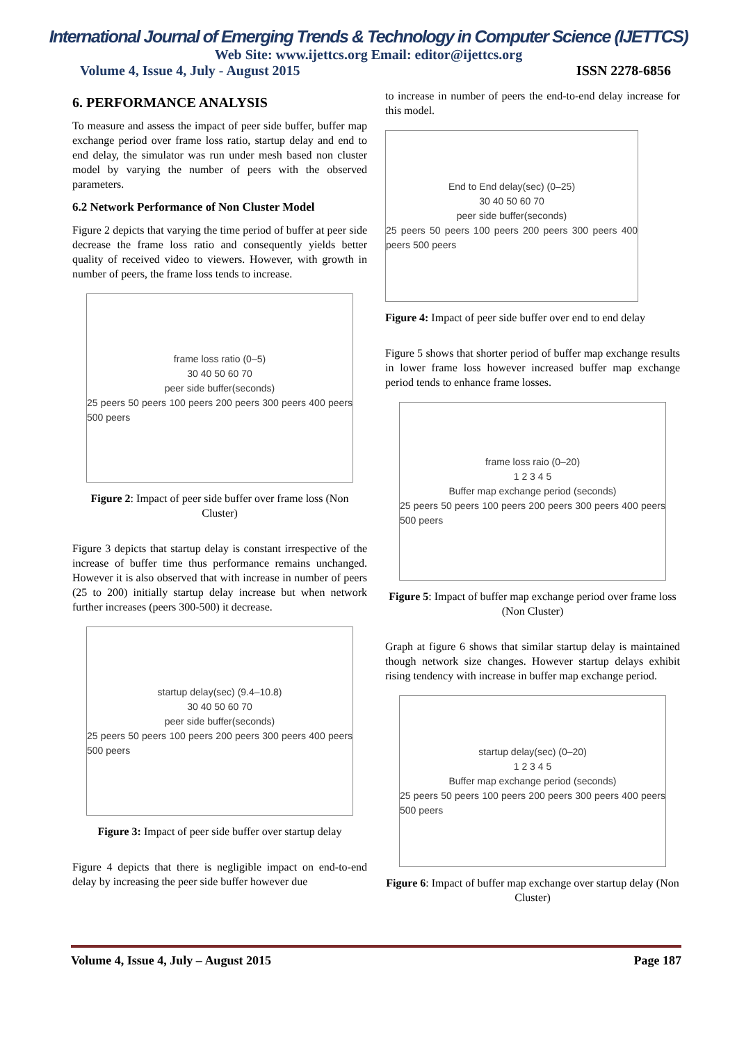International Journal of Emerging Trends & Technology in Computer Science (IJETTCS)
Web Site: www.ijettcs.org Email: editor@ijettcs.org
Volume 4, Issue 4, July - August 2015 ISSN 2278-6856
6. PERFORMANCE ANALYSIS
To measure and assess the impact of peer side buffer, buffer map exchange period over frame loss ratio, startup delay and end to end delay, the simulator was run under mesh based non cluster model by varying the number of peers with the observed parameters.
6.2 Network Performance of Non Cluster Model
Figure 2 depicts that varying the time period of buffer at peer side decrease the frame loss ratio and consequently yields better quality of received video to viewers. However, with growth in number of peers, the frame loss tends to increase.
frame loss ratio (0–5)
30 40 50 60 70
peer side buffer(seconds)
25 peers 50 peers 100 peers 200 peers 300 peers 400 peers 500 peers
Figure 2: Impact of peer side buffer over frame loss (Non Cluster)
Figure 3 depicts that startup delay is constant irrespective of the increase of buffer time thus performance remains unchanged. However it is also observed that with increase in number of peers (25 to 200) initially startup delay increase but when network further increases (peers 300-500) it decrease.
startup delay(sec) (9.4–10.8)
30 40 50 60 70
peer side buffer(seconds)
25 peers 50 peers 100 peers 200 peers 300 peers 400 peers 500 peers
Figure 3: Impact of peer side buffer over startup delay
Figure 4 depicts that there is negligible impact on end-to-end delay by increasing the peer side buffer however due
to increase in number of peers the end-to-end delay increase for this model.
End to End delay(sec) (0–25)
30 40 50 60 70
peer side buffer(seconds)
25 peers 50 peers 100 peers 200 peers 300 peers 400 peers 500 peers
Figure 4: Impact of peer side buffer over end to end delay
Figure 5 shows that shorter period of buffer map exchange results in lower frame loss however increased buffer map exchange period tends to enhance frame losses.
frame loss raio (0–20)
1 2 3 4 5
Buffer map exchange period (seconds)
25 peers 50 peers 100 peers 200 peers 300 peers 400 peers 500 peers
Figure 5: Impact of buffer map exchange period over frame loss (Non Cluster)
Graph at figure 6 shows that similar startup delay is maintained though network size changes. However startup delays exhibit rising tendency with increase in buffer map exchange period.
startup delay(sec) (0–20)
1 2 3 4 5
Buffer map exchange period (seconds)
25 peers 50 peers 100 peers 200 peers 300 peers 400 peers 500 peers
Figure 6: Impact of buffer map exchange over startup delay (Non Cluster)
Volume 4, Issue 4, July – August 2015 Page 187